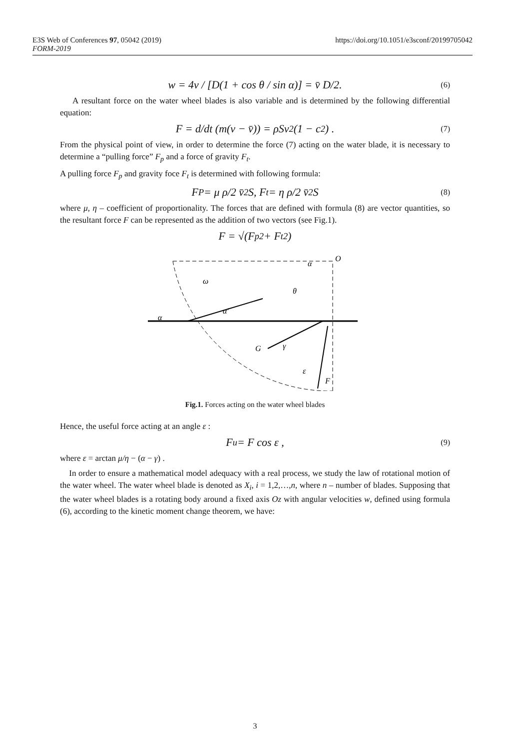https://doi.org/10.1051/e3sconf/20199705042 E3S Web of Conferences 97, 05042 (2019)
FORM-2019
w = 4v / [D(1 + cos θ / sin α)] = v̄ D/2. (6)
A resultant force on the water wheel blades is also variable and is determined by the following differential equation:
F = d/dt (m(v − v̄)) = ρSv<sup>2</sup>(1 − c<sup>2</sup>) . (7)
From the physical point of view, in order to determine the force (7) acting on the water blade, it is necessary to determine a “pulling force” F<sub>p</sub> and a force of gravity F<sub>t</sub>.
A pulling force F<sub>p</sub> and gravity foce F<sub>t</sub> is determined with following formula:
F<sub>P</sub> = μ ρ/2 v̄<sup>2</sup>S, F<sub>t</sub> = η ρ/2 v̄<sup>2</sup>S (8)
where μ, η – coefficient of proportionality. The forces that are defined with formula (8) are vector quantities, so the resultant force F can be represented as the addition of two vectors (see Fig.1).
F = √(F<sub>p</sub><sup>2</sup> + F<sub>t</sub><sup>2</sup>)
O
α
ω
θ
α
α'
G
F
γ
ε
Fig.1. Forces acting on the water wheel blades
Hence, the useful force acting at an angle ε :
F<sub>u</sub> = F cos ε , (9)
where ε = arctan μ/η − (α − γ) .
In order to ensure a mathematical model adequacy with a real process, we study the law of rotational motion of the water wheel. The water wheel blade is denoted as X<sub>i</sub>, i = 1,2,…,n, where n – number of blades. Supposing that the water wheel blades is a rotating body around a fixed axis Oz with angular velocities w, defined using formula (6), according to the kinetic moment change theorem, we have:
3